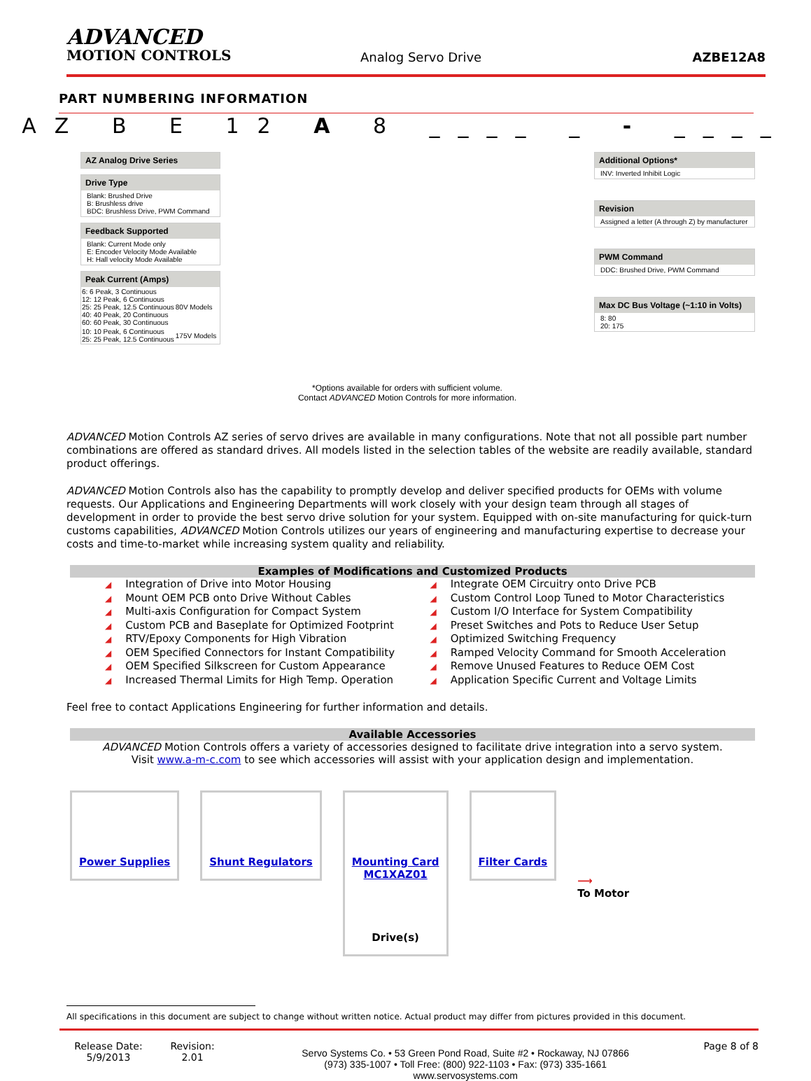ADVANCED
MOTION CONTROLS
Analog Servo Drive
AZBE12A8
PART NUMBERING INFORMATION
AZ B E 12 A 8 ____ _ - ____
AZ Analog Drive Series
Drive Type
Blank: Brushed Drive
B: Brushless drive
BDC: Brushless Drive, PWM Command
Feedback Supported
Blank: Current Mode only
E: Encoder Velocity Mode Available
H: Hall velocity Mode Available
Peak Current (Amps)
| 6: 6 Peak, 3 Continuous 12: 12 Peak, 6 Continuous 25: 25 Peak, 12.5 Continuous 40: 40 Peak, 20 Continuous 60: 60 Peak, 30 Continuous | 80V Models |
| 10: 10 Peak, 6 Continuous 25: 25 Peak, 12.5 Continuous | 175V Models |
*Options available for orders with sufficient volume.
Contact ADVANCED Motion Controls for more information.
Additional Options*
INV: Inverted Inhibit Logic
Revision
Assigned a letter (A through Z) by manufacturer
PWM Command
DDC: Brushed Drive, PWM Command
Max DC Bus Voltage (~1:10 in Volts)
8: 80
20: 175
ADVANCED Motion Controls AZ series of servo drives are available in many configurations. Note that not all possible part number combinations are offered as standard drives. All models listed in the selection tables of the website are readily available, standard product offerings.
ADVANCED Motion Controls also has the capability to promptly develop and deliver specified products for OEMs with volume requests. Our Applications and Engineering Departments will work closely with your design team through all stages of development in order to provide the best servo drive solution for your system. Equipped with on-site manufacturing for quick-turn customs capabilities, ADVANCED Motion Controls utilizes our years of engineering and manufacturing expertise to decrease your costs and time-to-market while increasing system quality and reliability.
Examples of Modifications and Customized Products
◢ Integration of Drive into Motor Housing
◢ Mount OEM PCB onto Drive Without Cables
◢ Multi-axis Configuration for Compact System
◢ Custom PCB and Baseplate for Optimized Footprint
◢ RTV/Epoxy Components for High Vibration
◢ OEM Specified Connectors for Instant Compatibility
◢ OEM Specified Silkscreen for Custom Appearance
◢ Increased Thermal Limits for High Temp. Operation
◢ Integrate OEM Circuitry onto Drive PCB
◢ Custom Control Loop Tuned to Motor Characteristics
◢ Custom I/O Interface for System Compatibility
◢ Preset Switches and Pots to Reduce User Setup
◢ Optimized Switching Frequency
◢ Ramped Velocity Command for Smooth Acceleration
◢ Remove Unused Features to Reduce OEM Cost
◢ Application Specific Current and Voltage Limits
Feel free to contact Applications Engineering for further information and details.
Available Accessories
ADVANCED Motion Controls offers a variety of accessories designed to facilitate drive integration into a servo system.
Visit www.a-m-c.com to see which accessories will assist with your application design and implementation.
Power Supplies Shunt Regulators Mounting Card
MC1XAZ01
Drive(s)
Filter Cards
⟶
To Motor
All specifications in this document are subject to change without written notice. Actual product may differ from pictures provided in this document.
Release Date:
5/9/2013
Revision:
2.01
Servo Systems Co. • 53 Green Pond Road, Suite #2 • Rockaway, NJ 07866
(973) 335-1007 • Toll Free: (800) 922-1103 • Fax: (973) 335-1661
www.servosystems.com
Page 8 of 8